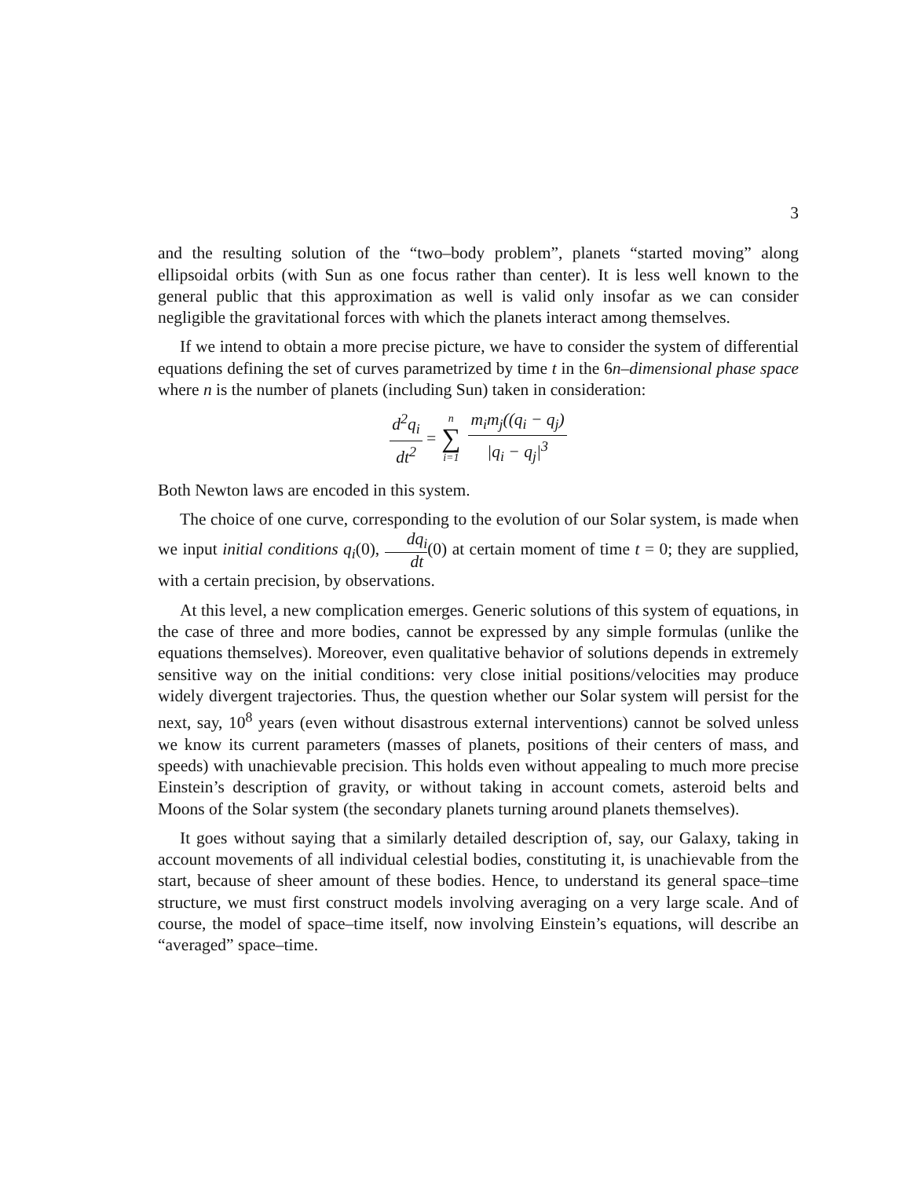3
and the resulting solution of the “two–body problem”, planets “started moving” along ellipsoidal orbits (with Sun as one focus rather than center). It is less well known to the general public that this approximation as well is valid only insofar as we can consider negligible the gravitational forces with which the planets interact among themselves.
If we intend to obtain a more precise picture, we have to consider the system of differential equations defining the set of curves parametrized by time t in the 6n–dimensional phase space where n is the number of planets (including Sun) taken in consideration:
d<sup>2</sup>q<sub>i</sub> dt<sup>2</sup> = n ∑ i=1 m<sub>i</sub>m<sub>j</sub>((q<sub>i</sub> − q<sub>j</sub>) |q<sub>i</sub> − q<sub>j</sub>|<sup>3</sup>
Both Newton laws are encoded in this system.
The choice of one curve, corresponding to the evolution of our Solar system, is made when we input initial conditions q<sub>i</sub>(0), dq<sub>i</sub> dt(0) at certain moment of time t = 0; they are supplied, with a certain precision, by observations.
At this level, a new complication emerges. Generic solutions of this system of equations, in the case of three and more bodies, cannot be expressed by any simple formulas (unlike the equations themselves). Moreover, even qualitative behavior of solutions depends in extremely sensitive way on the initial conditions: very close initial positions/velocities may produce widely divergent trajectories. Thus, the question whether our Solar system will persist for the next, say, 10<sup>8</sup> years (even without disastrous external interventions) cannot be solved unless we know its current parameters (masses of planets, positions of their centers of mass, and speeds) with unachievable precision. This holds even without appealing to much more precise Einstein’s description of gravity, or without taking in account comets, asteroid belts and Moons of the Solar system (the secondary planets turning around planets themselves).
It goes without saying that a similarly detailed description of, say, our Galaxy, taking in account movements of all individual celestial bodies, constituting it, is unachievable from the start, because of sheer amount of these bodies. Hence, to understand its general space–time structure, we must first construct models involving averaging on a very large scale. And of course, the model of space–time itself, now involving Einstein’s equations, will describe an “averaged” space–time.